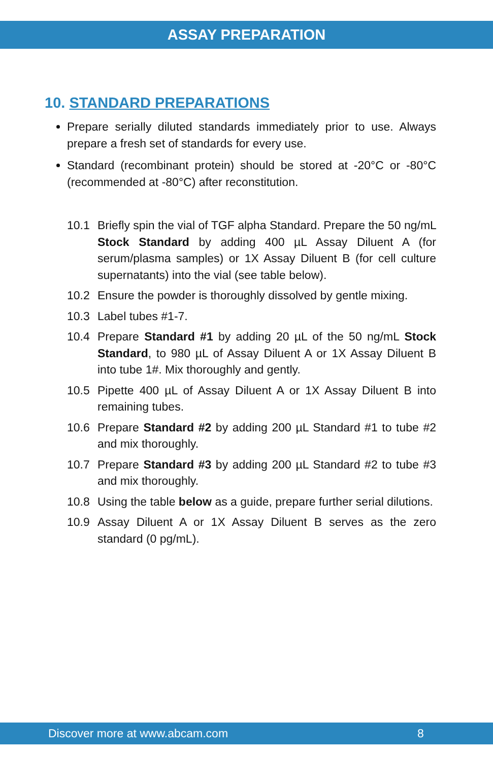ASSAY PREPARATION
10. STANDARD PREPARATIONS
Prepare serially diluted standards immediately prior to use. Always prepare a fresh set of standards for every use.
Standard (recombinant protein) should be stored at -20°C or -80°C (recommended at -80°C) after reconstitution.
10.1 Briefly spin the vial of TGF alpha Standard. Prepare the 50 ng/mL Stock Standard by adding 400 µL Assay Diluent A (for serum/plasma samples) or 1X Assay Diluent B (for cell culture supernatants) into the vial (see table below).
10.2 Ensure the powder is thoroughly dissolved by gentle mixing.
10.3 Label tubes #1-7.
10.4 Prepare Standard #1 by adding 20 µL of the 50 ng/mL Stock Standard, to 980 µL of Assay Diluent A or 1X Assay Diluent B into tube 1#. Mix thoroughly and gently.
10.5 Pipette 400 µL of Assay Diluent A or 1X Assay Diluent B into remaining tubes.
10.6 Prepare Standard #2 by adding 200 µL Standard #1 to tube #2 and mix thoroughly.
10.7 Prepare Standard #3 by adding 200 µL Standard #2 to tube #3 and mix thoroughly.
10.8 Using the table below as a guide, prepare further serial dilutions.
10.9 Assay Diluent A or 1X Assay Diluent B serves as the zero standard (0 pg/mL).
Discover more at www.abcam.com 8